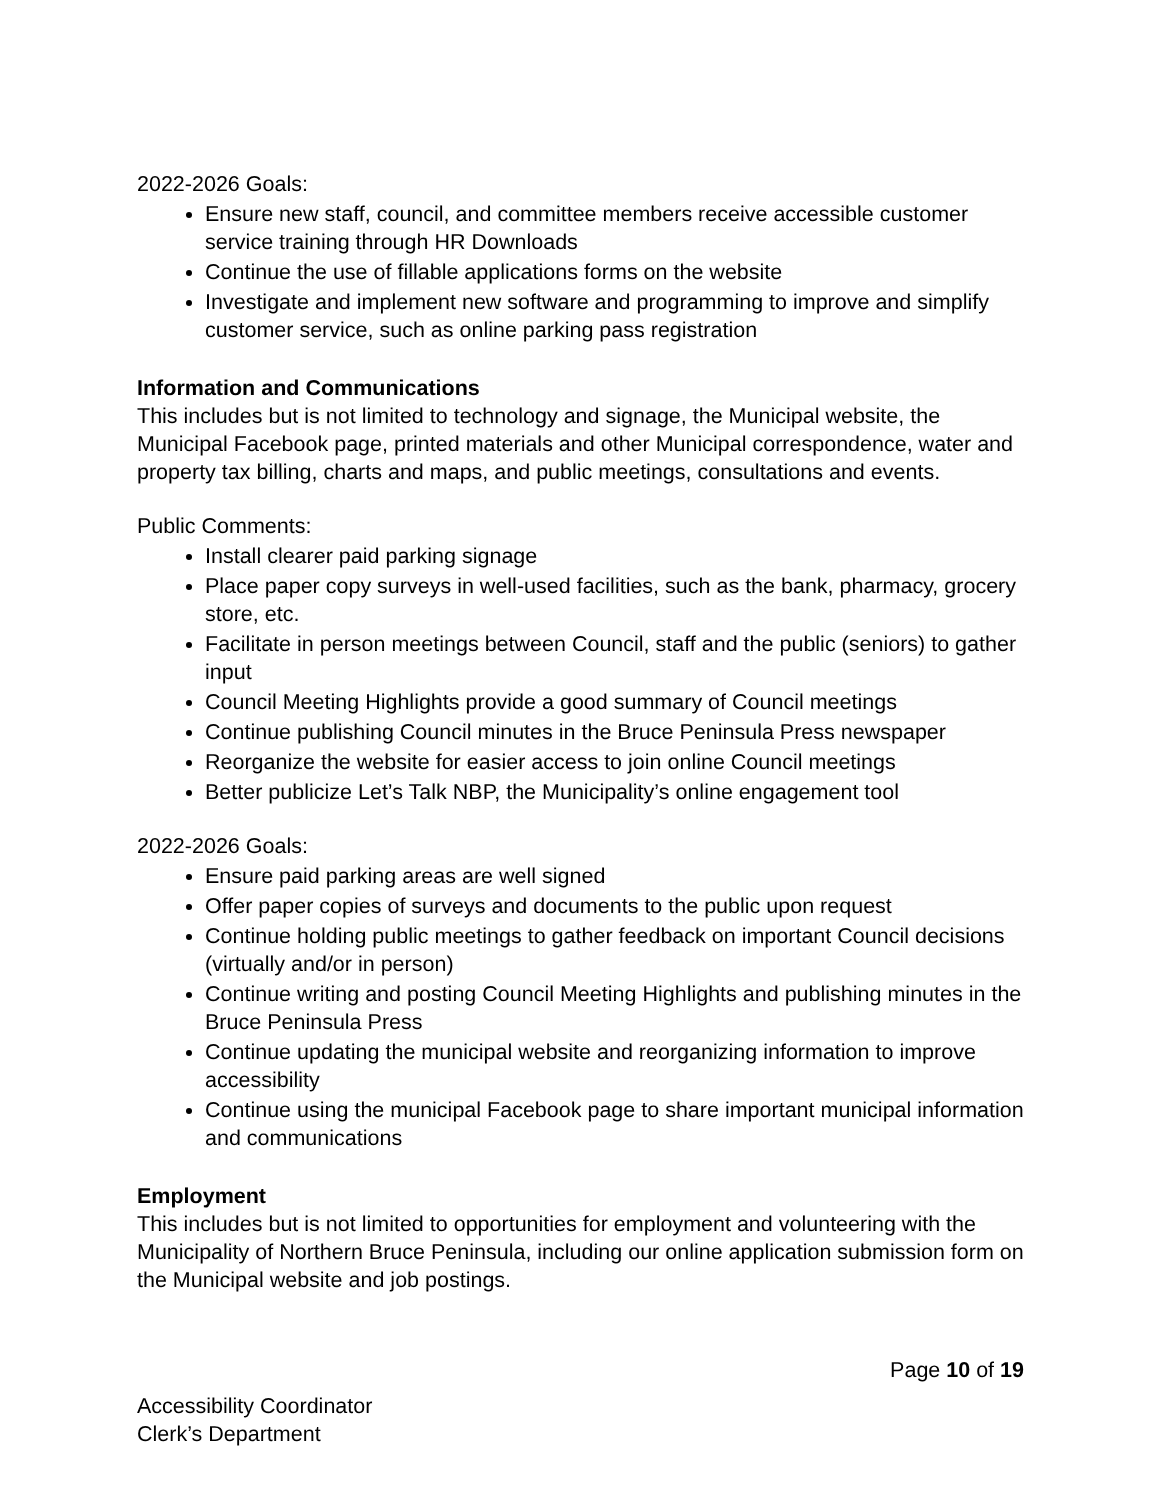2022-2026 Goals:
Ensure new staff, council, and committee members receive accessible customer service training through HR Downloads
Continue the use of fillable applications forms on the website
Investigate and implement new software and programming to improve and simplify customer service, such as online parking pass registration
Information and Communications
This includes but is not limited to technology and signage, the Municipal website, the Municipal Facebook page, printed materials and other Municipal correspondence, water and property tax billing, charts and maps, and public meetings, consultations and events.
Public Comments:
Install clearer paid parking signage
Place paper copy surveys in well-used facilities, such as the bank, pharmacy, grocery store, etc.
Facilitate in person meetings between Council, staff and the public (seniors) to gather input
Council Meeting Highlights provide a good summary of Council meetings
Continue publishing Council minutes in the Bruce Peninsula Press newspaper
Reorganize the website for easier access to join online Council meetings
Better publicize Let’s Talk NBP, the Municipality’s online engagement tool
2022-2026 Goals:
Ensure paid parking areas are well signed
Offer paper copies of surveys and documents to the public upon request
Continue holding public meetings to gather feedback on important Council decisions (virtually and/or in person)
Continue writing and posting Council Meeting Highlights and publishing minutes in the Bruce Peninsula Press
Continue updating the municipal website and reorganizing information to improve accessibility
Continue using the municipal Facebook page to share important municipal information and communications
Employment
This includes but is not limited to opportunities for employment and volunteering with the Municipality of Northern Bruce Peninsula, including our online application submission form on the Municipal website and job postings.
Page 10 of 19
Accessibility Coordinator
Clerk’s Department